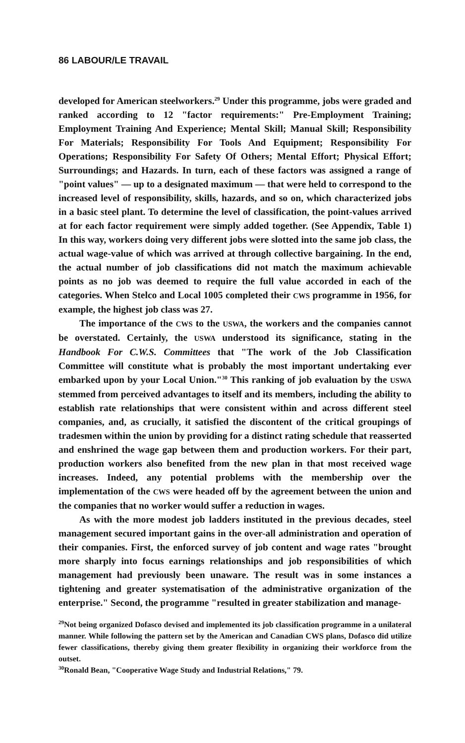86 LABOUR/LE TRAVAIL
developed for American steelworkers.<sup>29</sup> Under this programme, jobs were graded and ranked according to 12 "factor requirements:" Pre-Employment Training; Employment Training And Experience; Mental Skill; Manual Skill; Responsibility For Materials; Responsibility For Tools And Equipment; Responsibility For Operations; Responsibility For Safety Of Others; Mental Effort; Physical Effort; Surroundings; and Hazards. In turn, each of these factors was assigned a range of "point values" — up to a designated maximum — that were held to correspond to the increased level of responsibility, skills, hazards, and so on, which characterized jobs in a basic steel plant. To determine the level of classification, the point-values arrived at for each factor requirement were simply added together. (See Appendix, Table 1) In this way, workers doing very different jobs were slotted into the same job class, the actual wage-value of which was arrived at through collective bargaining. In the end, the actual number of job classifications did not match the maximum achievable points as no job was deemed to require the full value accorded in each of the categories. When Stelco and Local 1005 completed their CWS programme in 1956, for example, the highest job class was 27.
The importance of the CWS to the USWA, the workers and the companies cannot be overstated. Certainly, the USWA understood its significance, stating in the Handbook For C.W.S. Committees that "The work of the Job Classification Committee will constitute what is probably the most important undertaking ever embarked upon by your Local Union."<sup>30</sup> This ranking of job evaluation by the USWA stemmed from perceived advantages to itself and its members, including the ability to establish rate relationships that were consistent within and across different steel companies, and, as crucially, it satisfied the discontent of the critical groupings of tradesmen within the union by providing for a distinct rating schedule that reasserted and enshrined the wage gap between them and production workers. For their part, production workers also benefited from the new plan in that most received wage increases. Indeed, any potential problems with the membership over the implementation of the CWS were headed off by the agreement between the union and the companies that no worker would suffer a reduction in wages.
As with the more modest job ladders instituted in the previous decades, steel management secured important gains in the over-all administration and operation of their companies. First, the enforced survey of job content and wage rates "brought more sharply into focus earnings relationships and job responsibilities of which management had previously been unaware. The result was in some instances a tightening and greater systematisation of the administrative organization of the enterprise." Second, the programme "resulted in greater stabilization and manage-
<sup>29</sup> Not being organized Dofasco devised and implemented its job classification programme in a unilateral manner. While following the pattern set by the American and Canadian CWS plans, Dofasco did utilize fewer classifications, thereby giving them greater flexibility in organizing their workforce from the outset.
<sup>30</sup> Ronald Bean, "Cooperative Wage Study and Industrial Relations," 79.